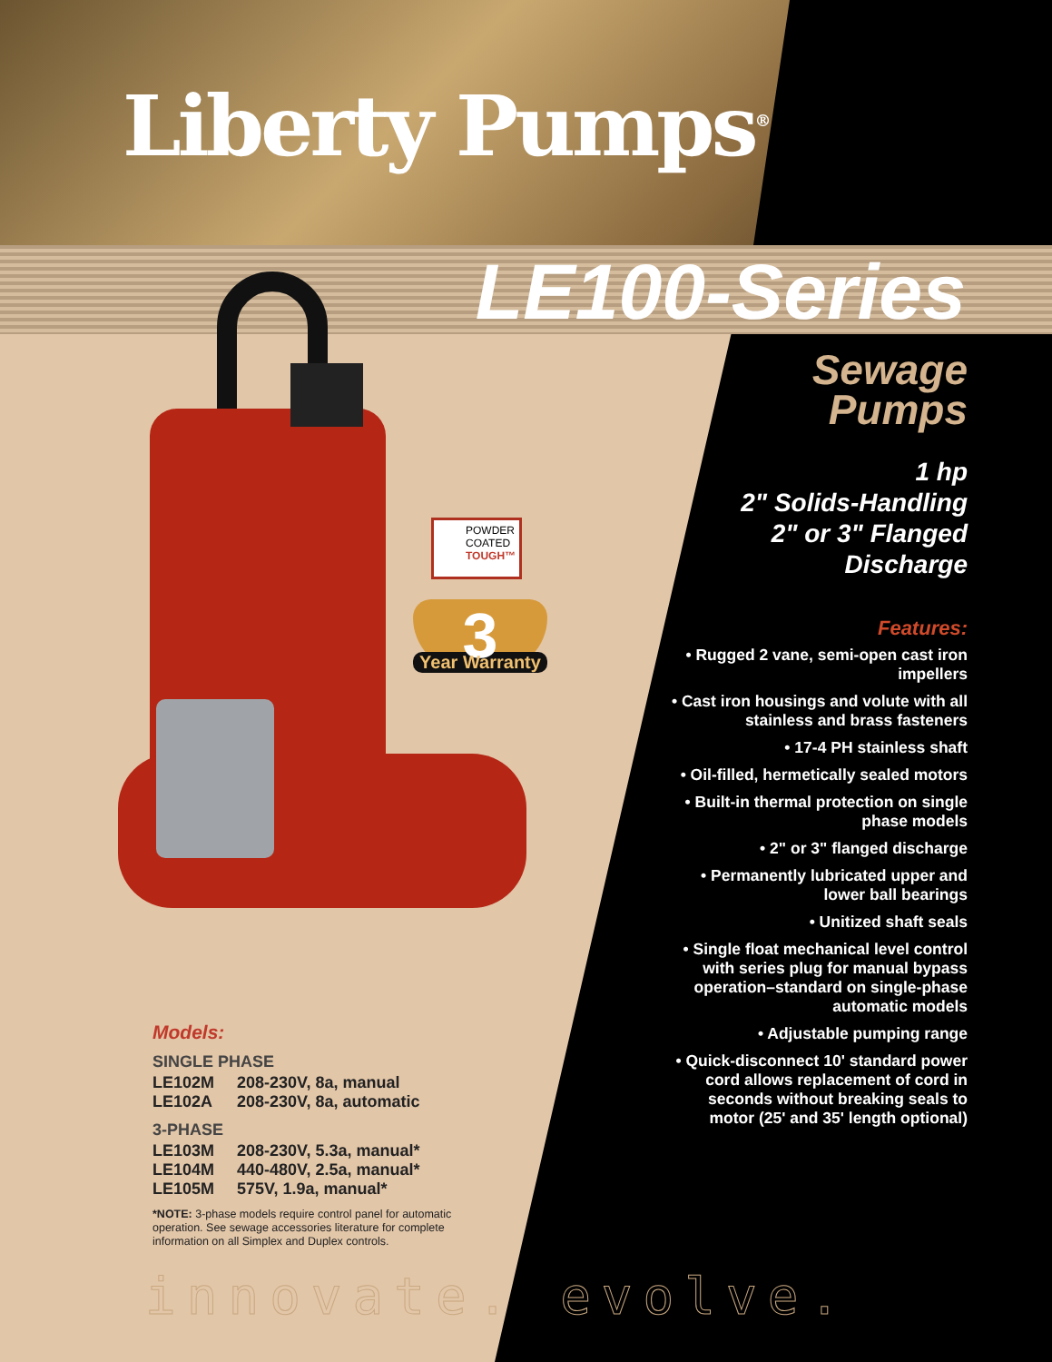Liberty Pumps<sup>®</sup>
LE100-Series
POWDER
COATED
TOUGH™
3
Year Warranty
Sewage
Pumps
1 hp
2" Solids-Handling
2" or 3" Flanged
Discharge
Features:
• Rugged 2 vane, semi-open cast iron impellers
• Cast iron housings and volute with all stainless and brass fasteners
• 17-4 PH stainless shaft
• Oil-filled, hermetically sealed motors
• Built-in thermal protection on single phase models
• 2" or 3" flanged discharge
• Permanently lubricated upper and lower ball bearings
• Unitized shaft seals
• Single float mechanical level control with series plug for manual bypass operation–standard on single-phase automatic models
• Adjustable pumping range
• Quick-disconnect 10' standard power cord allows replacement of cord in seconds without breaking seals to motor (25' and 35' length optional)
Models:
SINGLE PHASE
| LE102M | 208-230V, 8a, manual |
| LE102A | 208-230V, 8a, automatic |
3-PHASE
| LE103M | 208-230V, 5.3a, manual* |
| LE104M | 440-480V, 2.5a, manual* |
| LE105M | 575V, 1.9a, manual* |
*NOTE: 3-phase models require control panel for automatic operation. See sewage accessories literature for complete information on all Simplex and Duplex controls.
innovate. evolve.